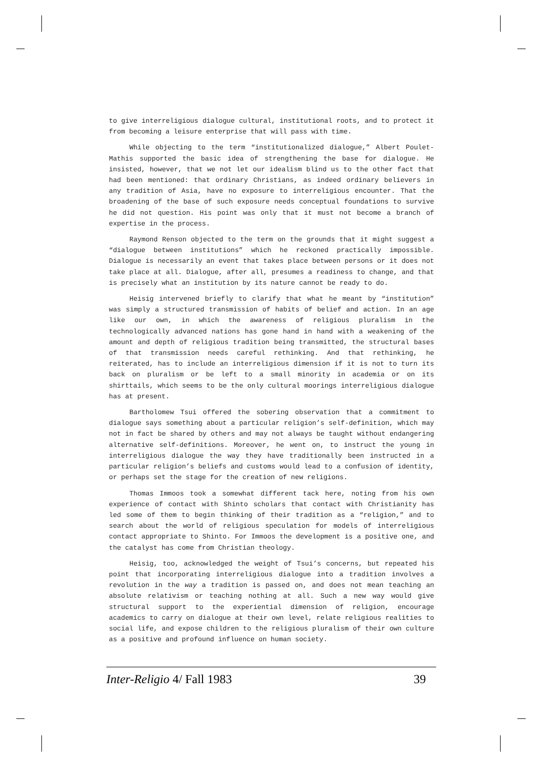to give interreligious dialogue cultural, institutional roots, and to protect it from becoming a leisure enterprise that will pass with time.
While objecting to the term “institutionalized dialogue,” Albert Poulet-Mathis supported the basic idea of strengthening the base for dialogue. He insisted, however, that we not let our idealism blind us to the other fact that had been mentioned: that ordinary Christians, as indeed ordinary believers in any tradition of Asia, have no exposure to interreligious encounter. That the broadening of the base of such exposure needs conceptual foundations to survive he did not question. His point was only that it must not become a branch of expertise in the process.
Raymond Renson objected to the term on the grounds that it might suggest a “dialogue between institutions” which he reckoned practically impossible. Dialogue is necessarily an event that takes place between persons or it does not take place at all. Dialogue, after all, presumes a readiness to change, and that is precisely what an institution by its nature cannot be ready to do.
Heisig intervened briefly to clarify that what he meant by “institution” was simply a structured transmission of habits of belief and action. In an age like our own, in which the awareness of religious pluralism in the technologically advanced nations has gone hand in hand with a weakening of the amount and depth of religious tradition being transmitted, the structural bases of that transmission needs careful rethinking. And that rethinking, he reiterated, has to include an interreligious dimension if it is not to turn its back on pluralism or be left to a small minority in academia or on its shirttails, which seems to be the only cultural moorings interreligious dialogue has at present.
Bartholomew Tsui offered the sobering observation that a commitment to dialogue says something about a particular religion’s self-definition, which may not in fact be shared by others and may not always be taught without endangering alternative self-definitions. Moreover, he went on, to instruct the young in interreligious dialogue the way they have traditionally been instructed in a particular religion’s beliefs and customs would lead to a confusion of identity, or perhaps set the stage for the creation of new religions.
Thomas Immoos took a somewhat different tack here, noting from his own experience of contact with Shinto scholars that contact with Christianity has led some of them to begin thinking of their tradition as a “religion,” and to search about the world of religious speculation for models of interreligious contact appropriate to Shinto. For Immoos the development is a positive one, and the catalyst has come from Christian theology.
Heisig, too, acknowledged the weight of Tsui’s concerns, but repeated his point that incorporating interreligious dialogue into a tradition involves a revolution in the way a tradition is passed on, and does not mean teaching an absolute relativism or teaching nothing at all. Such a new way would give structural support to the experiential dimension of religion, encourage academics to carry on dialogue at their own level, relate religious realities to social life, and expose children to the religious pluralism of their own culture as a positive and profound influence on human society.
Inter-Religio 4/ Fall 1983 39